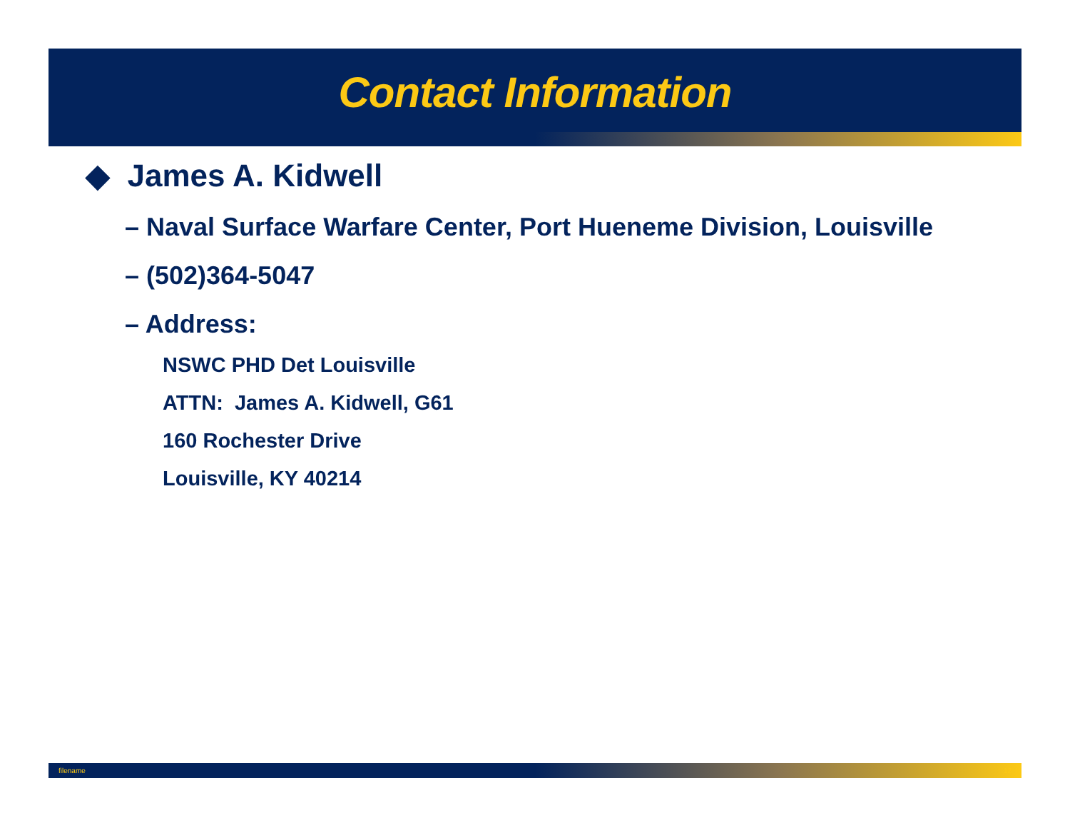Contact Information
◆ James A. Kidwell
– Naval Surface Warfare Center, Port Hueneme Division, Louisville
– (502)364-5047
– Address:
NSWC PHD Det Louisville
ATTN: James A. Kidwell, G61
160 Rochester Drive
Louisville, KY 40214
filename 12